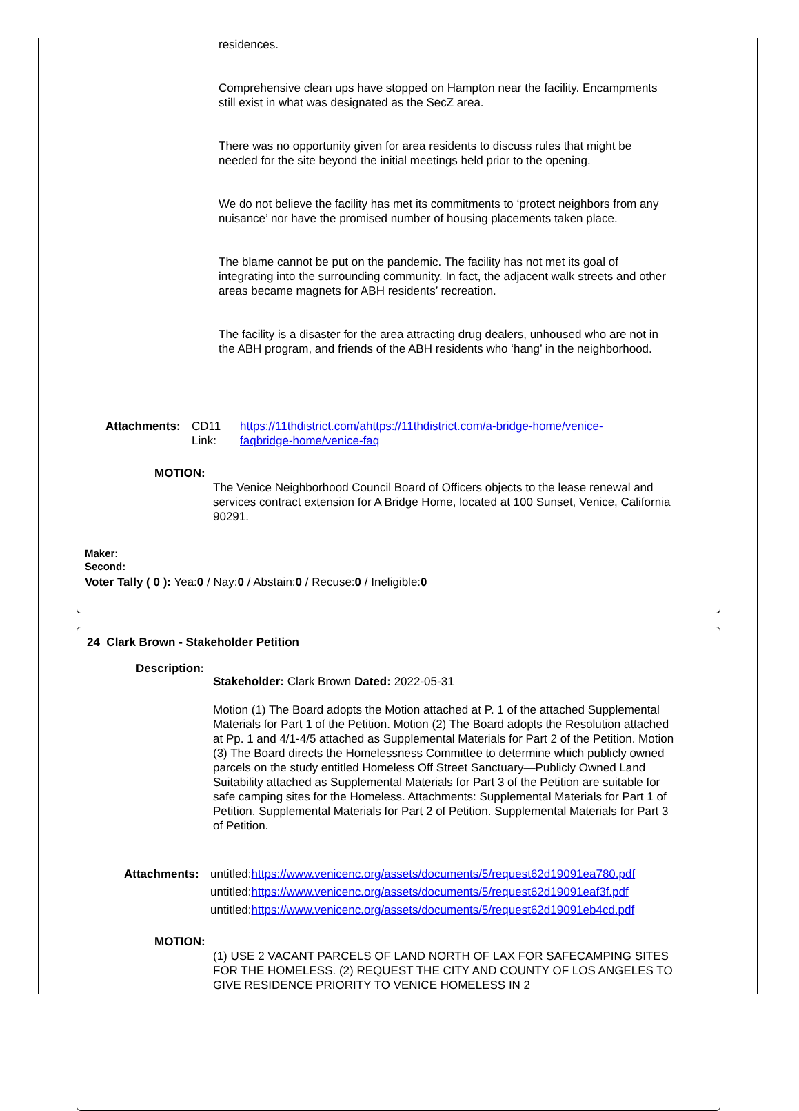residences.
Comprehensive clean ups have stopped on Hampton near the facility. Encampments still exist in what was designated as the SecZ area.
There was no opportunity given for area residents to discuss rules that might be needed for the site beyond the initial meetings held prior to the opening.
We do not believe the facility has met its commitments to ‘protect neighbors from any nuisance’ nor have the promised number of housing placements taken place.
The blame cannot be put on the pandemic. The facility has not met its goal of integrating into the surrounding community. In fact, the adjacent walk streets and other areas became magnets for ABH residents’ recreation.
The facility is a disaster for the area attracting drug dealers, unhoused who are not in the ABH program, and friends of the ABH residents who ‘hang’ in the neighborhood.
Attachments: CD11 Link: https://11thdistrict.com/ahttps://11thdistrict.com/a-bridge-home/venice-faqbridge-home/venice-faq
MOTION:
The Venice Neighborhood Council Board of Officers objects to the lease renewal and services contract extension for A Bridge Home, located at 100 Sunset, Venice, California 90291.
Maker:
Second:
Voter Tally ( 0 ): Yea:0 / Nay:0 / Abstain:0 / Recuse:0 / Ineligible:0
24 Clark Brown - Stakeholder Petition
Description:
Stakeholder: Clark Brown Dated: 2022-05-31
Motion (1) The Board adopts the Motion attached at P. 1 of the attached Supplemental Materials for Part 1 of the Petition. Motion (2) The Board adopts the Resolution attached at Pp. 1 and 4/1-4/5 attached as Supplemental Materials for Part 2 of the Petition. Motion (3) The Board directs the Homelessness Committee to determine which publicly owned parcels on the study entitled Homeless Off Street Sanctuary—Publicly Owned Land Suitability attached as Supplemental Materials for Part 3 of the Petition are suitable for safe camping sites for the Homeless. Attachments: Supplemental Materials for Part 1 of Petition. Supplemental Materials for Part 2 of Petition. Supplemental Materials for Part 3 of Petition.
Attachments: untitled:https://www.venicenc.org/assets/documents/5/request62d19091ea780.pdf
untitled:https://www.venicenc.org/assets/documents/5/request62d19091eaf3f.pdf
untitled:https://www.venicenc.org/assets/documents/5/request62d19091eb4cd.pdf
MOTION:
(1) USE 2 VACANT PARCELS OF LAND NORTH OF LAX FOR SAFECAMPING SITES FOR THE HOMELESS. (2) REQUEST THE CITY AND COUNTY OF LOS ANGELES TO GIVE RESIDENCE PRIORITY TO VENICE HOMELESS IN 2